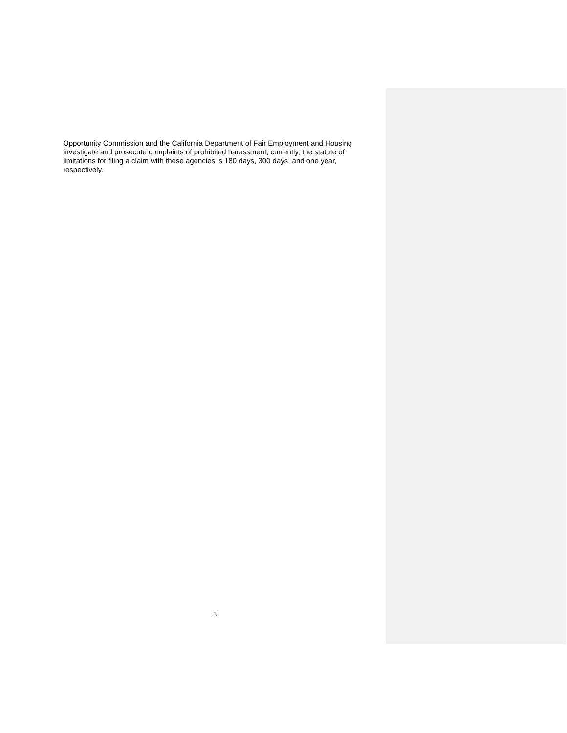Opportunity Commission and the California Department of Fair Employment and Housing investigate and prosecute complaints of prohibited harassment; currently, the statute of limitations for filing a claim with these agencies is 180 days, 300 days, and one year, respectively.
3